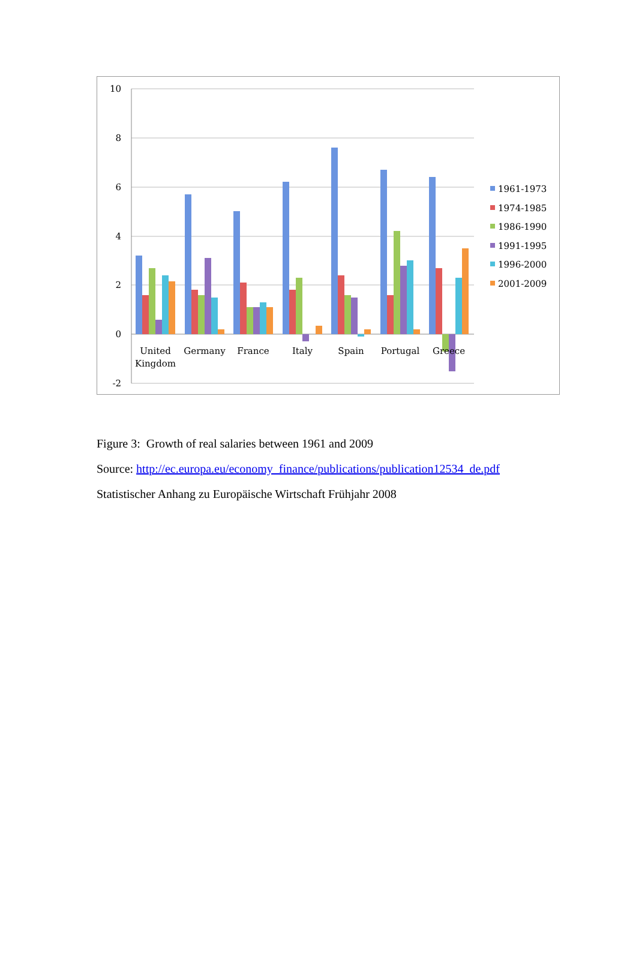10
8
6
4
2
0
-2
United
Kingdom
Germany
France
Italy
Spain
Portugal
Greece
1961-1973
1974-1985
1986-1990
1991-1995
1996-2000
2001-2009
Figure 3: Growth of real salaries between 1961 and 2009
Source: http://ec.europa.eu/economy_finance/publications/publication12534_de.pdf
Statistischer Anhang zu Europäische Wirtschaft Frühjahr 2008